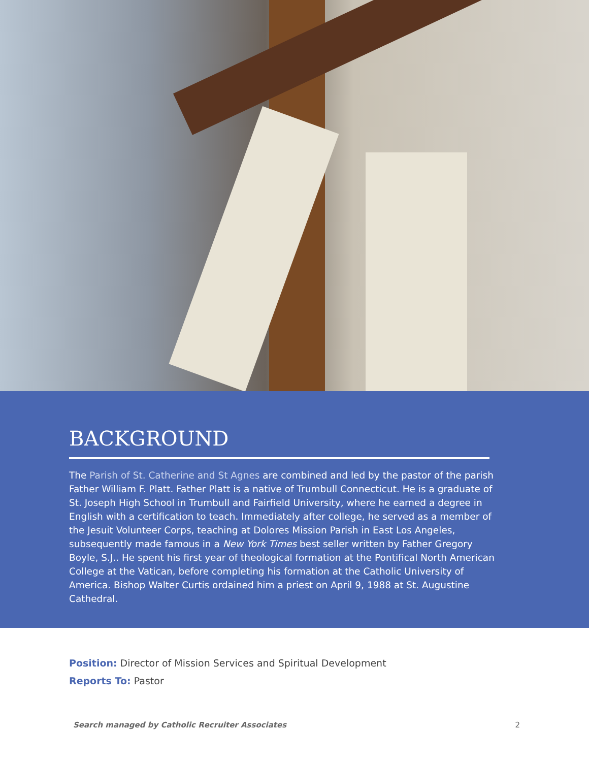BACKGROUND
The Parish of St. Catherine and St Agnes are combined and led by the pastor of the parish Father William F. Platt. Father Platt is a native of Trumbull Connecticut. He is a graduate of St. Joseph High School in Trumbull and Fairfield University, where he earned a degree in English with a certification to teach. Immediately after college, he served as a member of the Jesuit Volunteer Corps, teaching at Dolores Mission Parish in East Los Angeles, subsequently made famous in a New York Times best seller written by Father Gregory Boyle, S.J.. He spent his first year of theological formation at the Pontifical North American College at the Vatican, before completing his formation at the Catholic University of America. Bishop Walter Curtis ordained him a priest on April 9, 1988 at St. Augustine Cathedral.
Position: Director of Mission Services and Spiritual Development
Reports To: Pastor
Search managed by Catholic Recruiter Associates 2